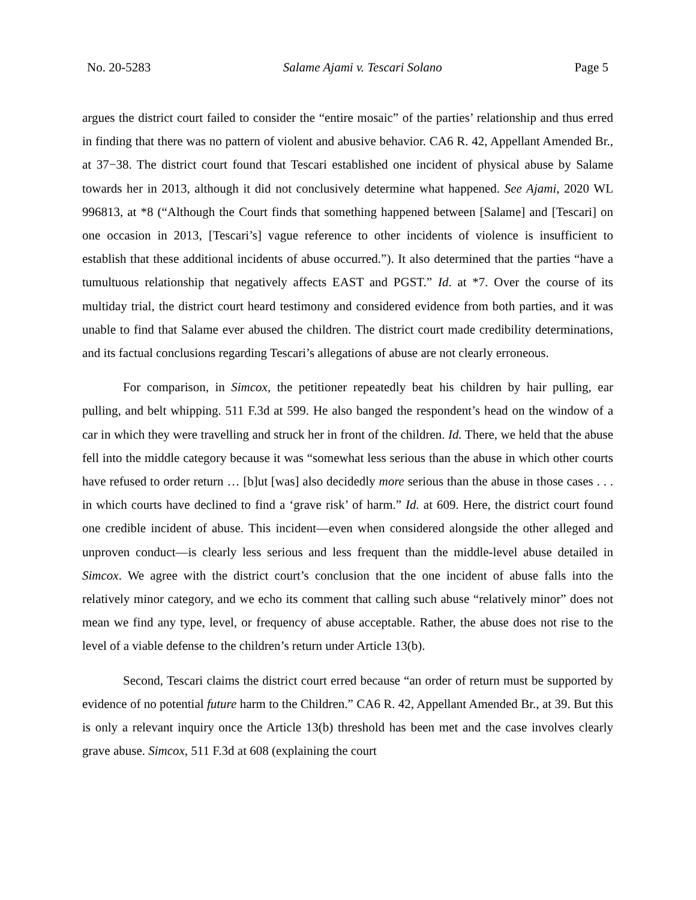No. 20-5283 Salame Ajami v. Tescari Solano Page 5
argues the district court failed to consider the “entire mosaic” of the parties’ relationship and thus erred in finding that there was no pattern of violent and abusive behavior. CA6 R. 42, Appellant Amended Br., at 37−38. The district court found that Tescari established one incident of physical abuse by Salame towards her in 2013, although it did not conclusively determine what happened. See Ajami, 2020 WL 996813, at *8 (“Although the Court finds that something happened between [Salame] and [Tescari] on one occasion in 2013, [Tescari’s] vague reference to other incidents of violence is insufficient to establish that these additional incidents of abuse occurred.”). It also determined that the parties “have a tumultuous relationship that negatively affects EAST and PGST.” Id. at *7. Over the course of its multiday trial, the district court heard testimony and considered evidence from both parties, and it was unable to find that Salame ever abused the children. The district court made credibility determinations, and its factual conclusions regarding Tescari’s allegations of abuse are not clearly erroneous.
For comparison, in Simcox, the petitioner repeatedly beat his children by hair pulling, ear pulling, and belt whipping. 511 F.3d at 599. He also banged the respondent’s head on the window of a car in which they were travelling and struck her in front of the children. Id. There, we held that the abuse fell into the middle category because it was “somewhat less serious than the abuse in which other courts have refused to order return … [b]ut [was] also decidedly more serious than the abuse in those cases . . . in which courts have declined to find a ‘grave risk’ of harm.” Id. at 609. Here, the district court found one credible incident of abuse. This incident—even when considered alongside the other alleged and unproven conduct—is clearly less serious and less frequent than the middle-level abuse detailed in Simcox. We agree with the district court’s conclusion that the one incident of abuse falls into the relatively minor category, and we echo its comment that calling such abuse “relatively minor” does not mean we find any type, level, or frequency of abuse acceptable. Rather, the abuse does not rise to the level of a viable defense to the children’s return under Article 13(b).
Second, Tescari claims the district court erred because “an order of return must be supported by evidence of no potential future harm to the Children.” CA6 R. 42, Appellant Amended Br., at 39. But this is only a relevant inquiry once the Article 13(b) threshold has been met and the case involves clearly grave abuse. Simcox, 511 F.3d at 608 (explaining the court